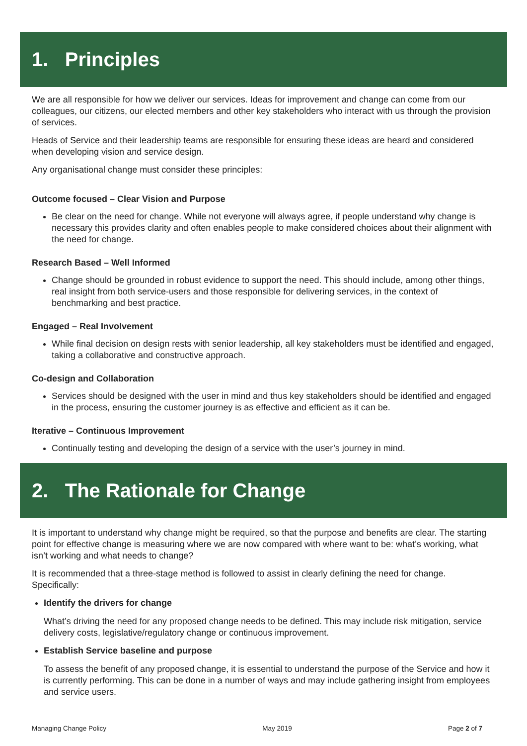1. Principles
We are all responsible for how we deliver our services. Ideas for improvement and change can come from our colleagues, our citizens, our elected members and other key stakeholders who interact with us through the provision of services.
Heads of Service and their leadership teams are responsible for ensuring these ideas are heard and considered when developing vision and service design.
Any organisational change must consider these principles:
Outcome focused – Clear Vision and Purpose
Be clear on the need for change. While not everyone will always agree, if people understand why change is necessary this provides clarity and often enables people to make considered choices about their alignment with the need for change.
Research Based – Well Informed
Change should be grounded in robust evidence to support the need. This should include, among other things, real insight from both service-users and those responsible for delivering services, in the context of benchmarking and best practice.
Engaged – Real Involvement
While final decision on design rests with senior leadership, all key stakeholders must be identified and engaged, taking a collaborative and constructive approach.
Co-design and Collaboration
Services should be designed with the user in mind and thus key stakeholders should be identified and engaged in the process, ensuring the customer journey is as effective and efficient as it can be.
Iterative – Continuous Improvement
Continually testing and developing the design of a service with the user’s journey in mind.
2. The Rationale for Change
It is important to understand why change might be required, so that the purpose and benefits are clear. The starting point for effective change is measuring where we are now compared with where want to be: what’s working, what isn’t working and what needs to change?
It is recommended that a three-stage method is followed to assist in clearly defining the need for change. Specifically:
Identify the drivers for change
What’s driving the need for any proposed change needs to be defined. This may include risk mitigation, service delivery costs, legislative/regulatory change or continuous improvement.
Establish Service baseline and purpose
To assess the benefit of any proposed change, it is essential to understand the purpose of the Service and how it is currently performing. This can be done in a number of ways and may include gathering insight from employees and service users.
Managing Change Policy May 2019 Page 2 of 7